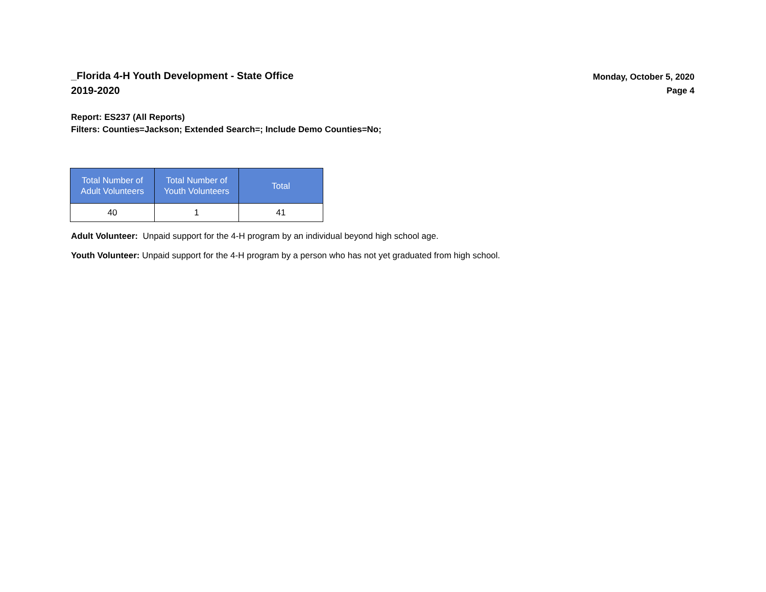_Florida 4-H Youth Development - State Office
2019-2020
Monday, October 5, 2020
Page 4
Report: ES237 (All Reports)
Filters: Counties=Jackson; Extended Search=; Include Demo Counties=No;
| Total Number of Adult Volunteers | Total Number of Youth Volunteers | Total |
| --- | --- | --- |
| 40 | 1 | 41 |
Adult Volunteer: Unpaid support for the 4-H program by an individual beyond high school age.
Youth Volunteer: Unpaid support for the 4-H program by a person who has not yet graduated from high school.